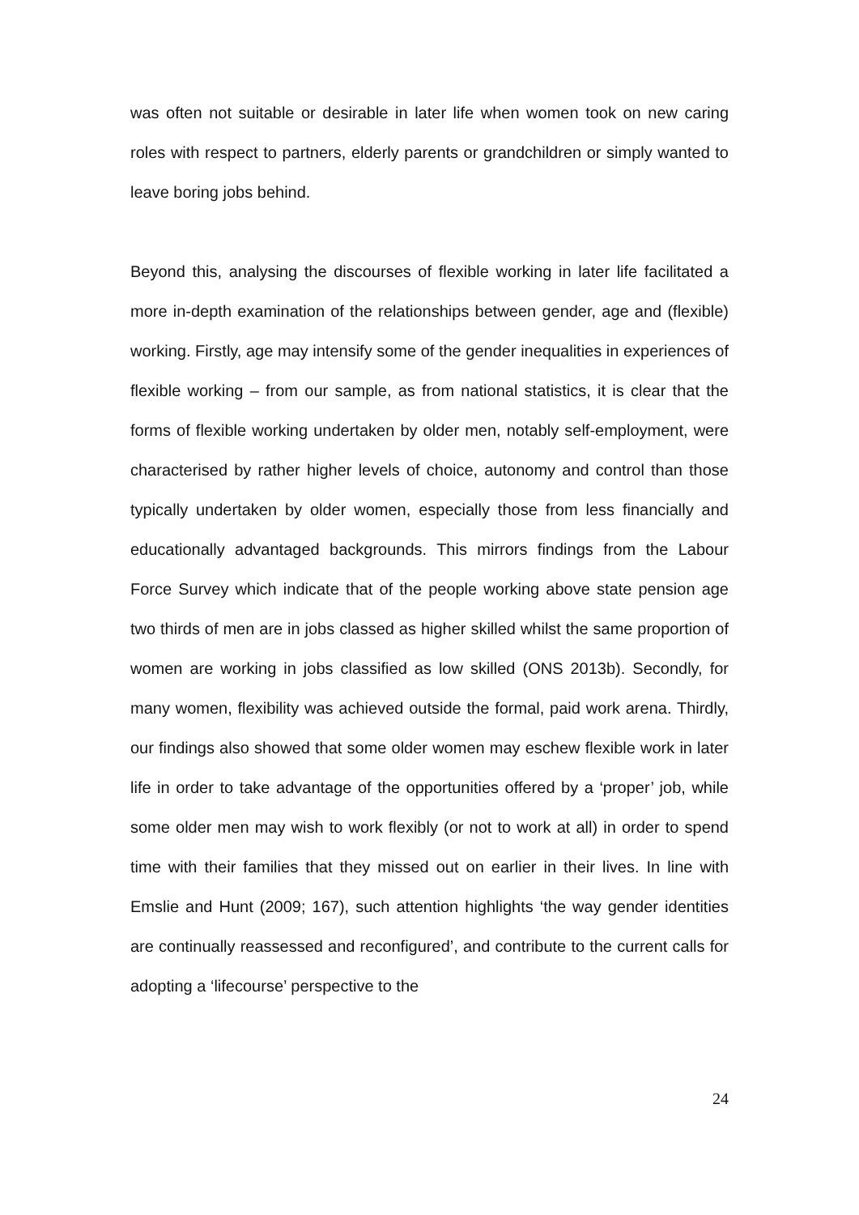was often not suitable or desirable in later life when women took on new caring roles with respect to partners, elderly parents or grandchildren or simply wanted to leave boring jobs behind.
Beyond this, analysing the discourses of flexible working in later life facilitated a more in-depth examination of the relationships between gender, age and (flexible) working. Firstly, age may intensify some of the gender inequalities in experiences of flexible working – from our sample, as from national statistics, it is clear that the forms of flexible working undertaken by older men, notably self-employment, were characterised by rather higher levels of choice, autonomy and control than those typically undertaken by older women, especially those from less financially and educationally advantaged backgrounds. This mirrors findings from the Labour Force Survey which indicate that of the people working above state pension age two thirds of men are in jobs classed as higher skilled whilst the same proportion of women are working in jobs classified as low skilled (ONS 2013b). Secondly, for many women, flexibility was achieved outside the formal, paid work arena. Thirdly, our findings also showed that some older women may eschew flexible work in later life in order to take advantage of the opportunities offered by a ‘proper’ job, while some older men may wish to work flexibly (or not to work at all) in order to spend time with their families that they missed out on earlier in their lives. In line with Emslie and Hunt (2009; 167), such attention highlights ‘the way gender identities are continually reassessed and reconfigured’, and contribute to the current calls for adopting a ‘lifecourse’ perspective to the
24